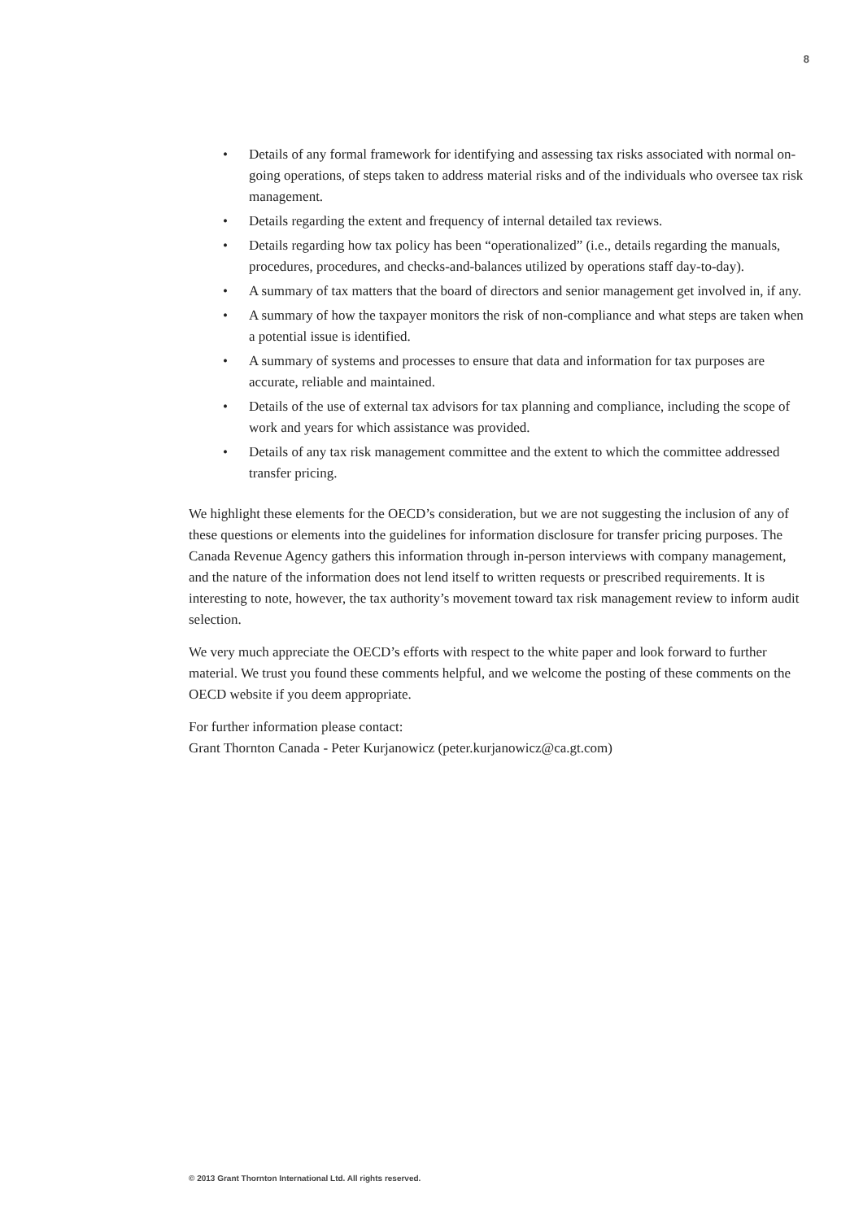8
• Details of any formal framework for identifying and assessing tax risks associated with normal on-going operations, of steps taken to address material risks and of the individuals who oversee tax risk management.
• Details regarding the extent and frequency of internal detailed tax reviews.
• Details regarding how tax policy has been “operationalized” (i.e., details regarding the manuals, procedures, procedures, and checks-and-balances utilized by operations staff day-to-day).
• A summary of tax matters that the board of directors and senior management get involved in, if any.
• A summary of how the taxpayer monitors the risk of non-compliance and what steps are taken when a potential issue is identified.
• A summary of systems and processes to ensure that data and information for tax purposes are accurate, reliable and maintained.
• Details of the use of external tax advisors for tax planning and compliance, including the scope of work and years for which assistance was provided.
• Details of any tax risk management committee and the extent to which the committee addressed transfer pricing.
We highlight these elements for the OECD’s consideration, but we are not suggesting the inclusion of any of these questions or elements into the guidelines for information disclosure for transfer pricing purposes. The Canada Revenue Agency gathers this information through in-person interviews with company management, and the nature of the information does not lend itself to written requests or prescribed requirements. It is interesting to note, however, the tax authority’s movement toward tax risk management review to inform audit selection.
We very much appreciate the OECD’s efforts with respect to the white paper and look forward to further material. We trust you found these comments helpful, and we welcome the posting of these comments on the OECD website if you deem appropriate.
For further information please contact:
Grant Thornton Canada - Peter Kurjanowicz (peter.kurjanowicz@ca.gt.com)
© 2013 Grant Thornton International Ltd. All rights reserved.